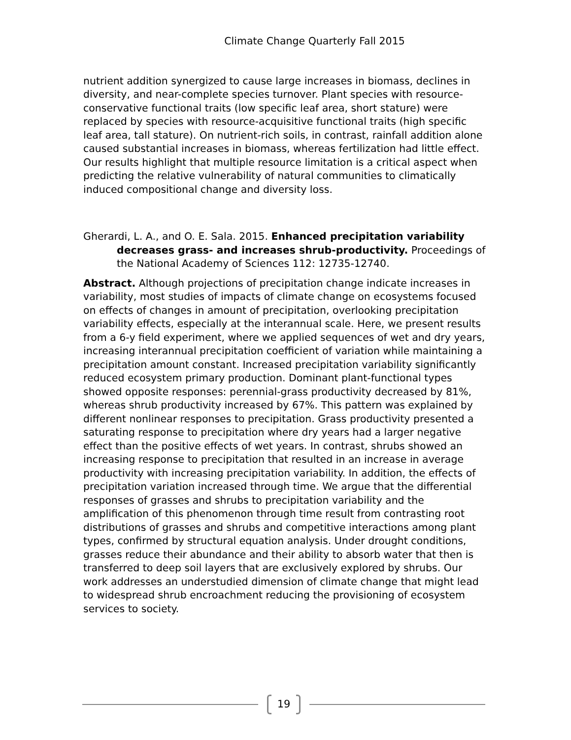Climate Change Quarterly Fall 2015
nutrient addition synergized to cause large increases in biomass, declines in diversity, and near-complete species turnover. Plant species with resource-conservative functional traits (low specific leaf area, short stature) were replaced by species with resource-acquisitive functional traits (high specific leaf area, tall stature). On nutrient-rich soils, in contrast, rainfall addition alone caused substantial increases in biomass, whereas fertilization had little effect. Our results highlight that multiple resource limitation is a critical aspect when predicting the relative vulnerability of natural communities to climatically induced compositional change and diversity loss.
Gherardi, L. A., and O. E. Sala. 2015. Enhanced precipitation variability decreases grass- and increases shrub-productivity. Proceedings of the National Academy of Sciences 112: 12735-12740.
Abstract. Although projections of precipitation change indicate increases in variability, most studies of impacts of climate change on ecosystems focused on effects of changes in amount of precipitation, overlooking precipitation variability effects, especially at the interannual scale. Here, we present results from a 6-y field experiment, where we applied sequences of wet and dry years, increasing interannual precipitation coefficient of variation while maintaining a precipitation amount constant. Increased precipitation variability significantly reduced ecosystem primary production. Dominant plant-functional types showed opposite responses: perennial-grass productivity decreased by 81%, whereas shrub productivity increased by 67%. This pattern was explained by different nonlinear responses to precipitation. Grass productivity presented a saturating response to precipitation where dry years had a larger negative effect than the positive effects of wet years. In contrast, shrubs showed an increasing response to precipitation that resulted in an increase in average productivity with increasing precipitation variability. In addition, the effects of precipitation variation increased through time. We argue that the differential responses of grasses and shrubs to precipitation variability and the amplification of this phenomenon through time result from contrasting root distributions of grasses and shrubs and competitive interactions among plant types, confirmed by structural equation analysis. Under drought conditions, grasses reduce their abundance and their ability to absorb water that then is transferred to deep soil layers that are exclusively explored by shrubs. Our work addresses an understudied dimension of climate change that might lead to widespread shrub encroachment reducing the provisioning of ecosystem services to society.
19